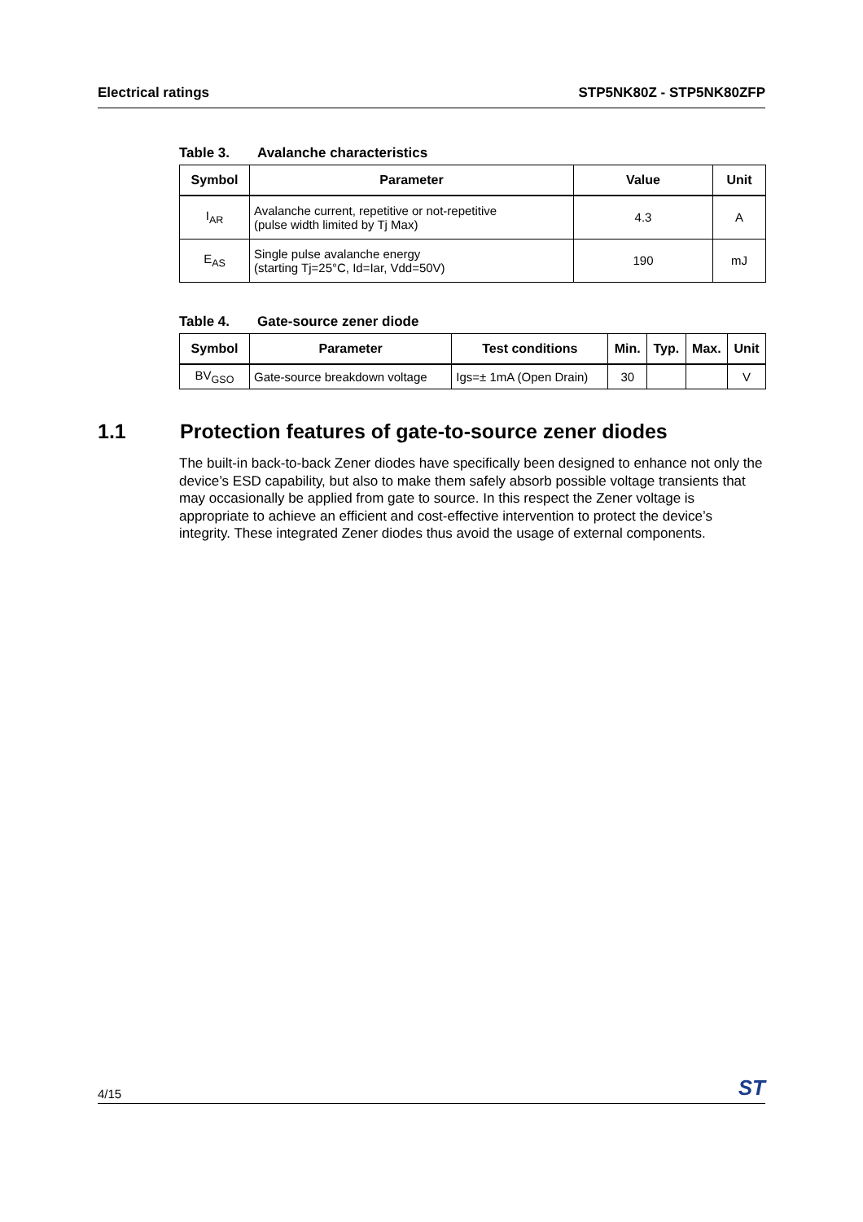Electrical ratings STP5NK80Z - STP5NK80ZFP
Table 3. Avalanche characteristics
| Symbol | Parameter | Value | Unit |
| --- | --- | --- | --- |
| I<sub>AR</sub> | Avalanche current, repetitive or not-repetitive (pulse width limited by Tj Max) | 4.3 | A |
| E<sub>AS</sub> | Single pulse avalanche energy (starting Tj=25°C, Id=Iar, Vdd=50V) | 190 | mJ |
Table 4. Gate-source zener diode
| Symbol | Parameter | Test conditions | Min. | Typ. | Max. | Unit |
| --- | --- | --- | --- | --- | --- | --- |
| BV<sub>GSO</sub> | Gate-source breakdown voltage | Igs=± 1mA (Open Drain) | 30 | | | V |
1.1 Protection features of gate-to-source zener diodes
The built-in back-to-back Zener diodes have specifically been designed to enhance not only the device’s ESD capability, but also to make them safely absorb possible voltage transients that may occasionally be applied from gate to source. In this respect the Zener voltage is appropriate to achieve an efficient and cost-effective intervention to protect the device’s integrity. These integrated Zener diodes thus avoid the usage of external components.
4/15
ST